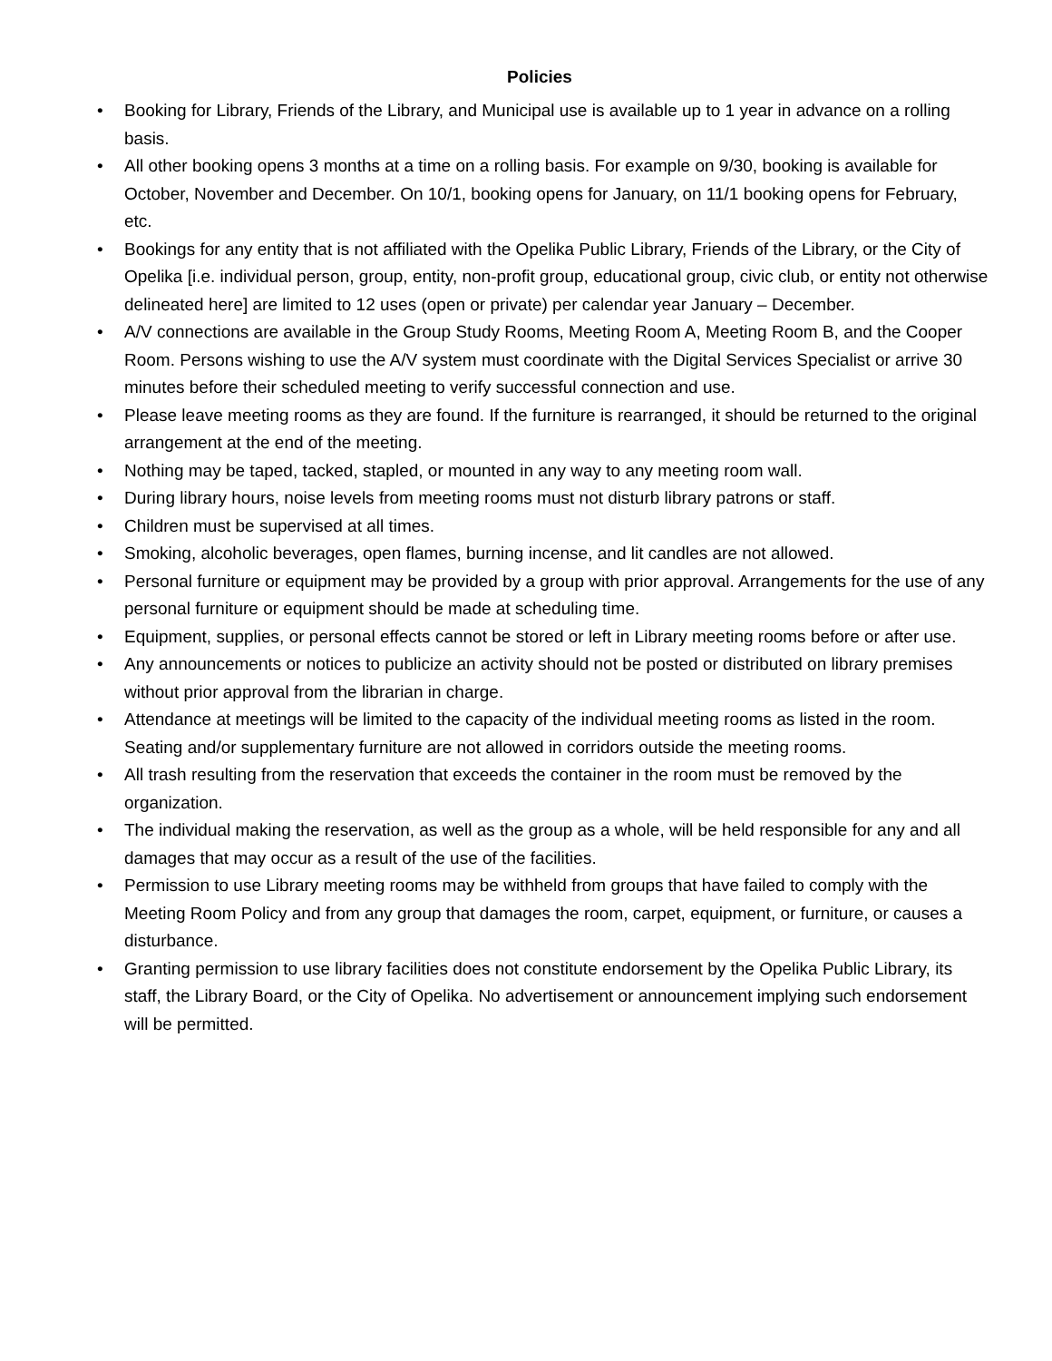Policies
• Booking for Library, Friends of the Library, and Municipal use is available up to 1 year in advance on a rolling basis.
• All other booking opens 3 months at a time on a rolling basis. For example on 9/30, booking is available for October, November and December. On 10/1, booking opens for January, on 11/1 booking opens for February, etc.
• Bookings for any entity that is not affiliated with the Opelika Public Library, Friends of the Library, or the City of Opelika [i.e. individual person, group, entity, non-profit group, educational group, civic club, or entity not otherwise delineated here] are limited to 12 uses (open or private) per calendar year January – December.
• A/V connections are available in the Group Study Rooms, Meeting Room A, Meeting Room B, and the Cooper Room. Persons wishing to use the A/V system must coordinate with the Digital Services Specialist or arrive 30 minutes before their scheduled meeting to verify successful connection and use.
• Please leave meeting rooms as they are found. If the furniture is rearranged, it should be returned to the original arrangement at the end of the meeting.
• Nothing may be taped, tacked, stapled, or mounted in any way to any meeting room wall.
• During library hours, noise levels from meeting rooms must not disturb library patrons or staff.
• Children must be supervised at all times.
• Smoking, alcoholic beverages, open flames, burning incense, and lit candles are not allowed.
• Personal furniture or equipment may be provided by a group with prior approval. Arrangements for the use of any personal furniture or equipment should be made at scheduling time.
• Equipment, supplies, or personal effects cannot be stored or left in Library meeting rooms before or after use.
• Any announcements or notices to publicize an activity should not be posted or distributed on library premises without prior approval from the librarian in charge.
• Attendance at meetings will be limited to the capacity of the individual meeting rooms as listed in the room. Seating and/or supplementary furniture are not allowed in corridors outside the meeting rooms.
• All trash resulting from the reservation that exceeds the container in the room must be removed by the organization.
• The individual making the reservation, as well as the group as a whole, will be held responsible for any and all damages that may occur as a result of the use of the facilities.
• Permission to use Library meeting rooms may be withheld from groups that have failed to comply with the Meeting Room Policy and from any group that damages the room, carpet, equipment, or furniture, or causes a disturbance.
• Granting permission to use library facilities does not constitute endorsement by the Opelika Public Library, its staff, the Library Board, or the City of Opelika. No advertisement or announcement implying such endorsement will be permitted.